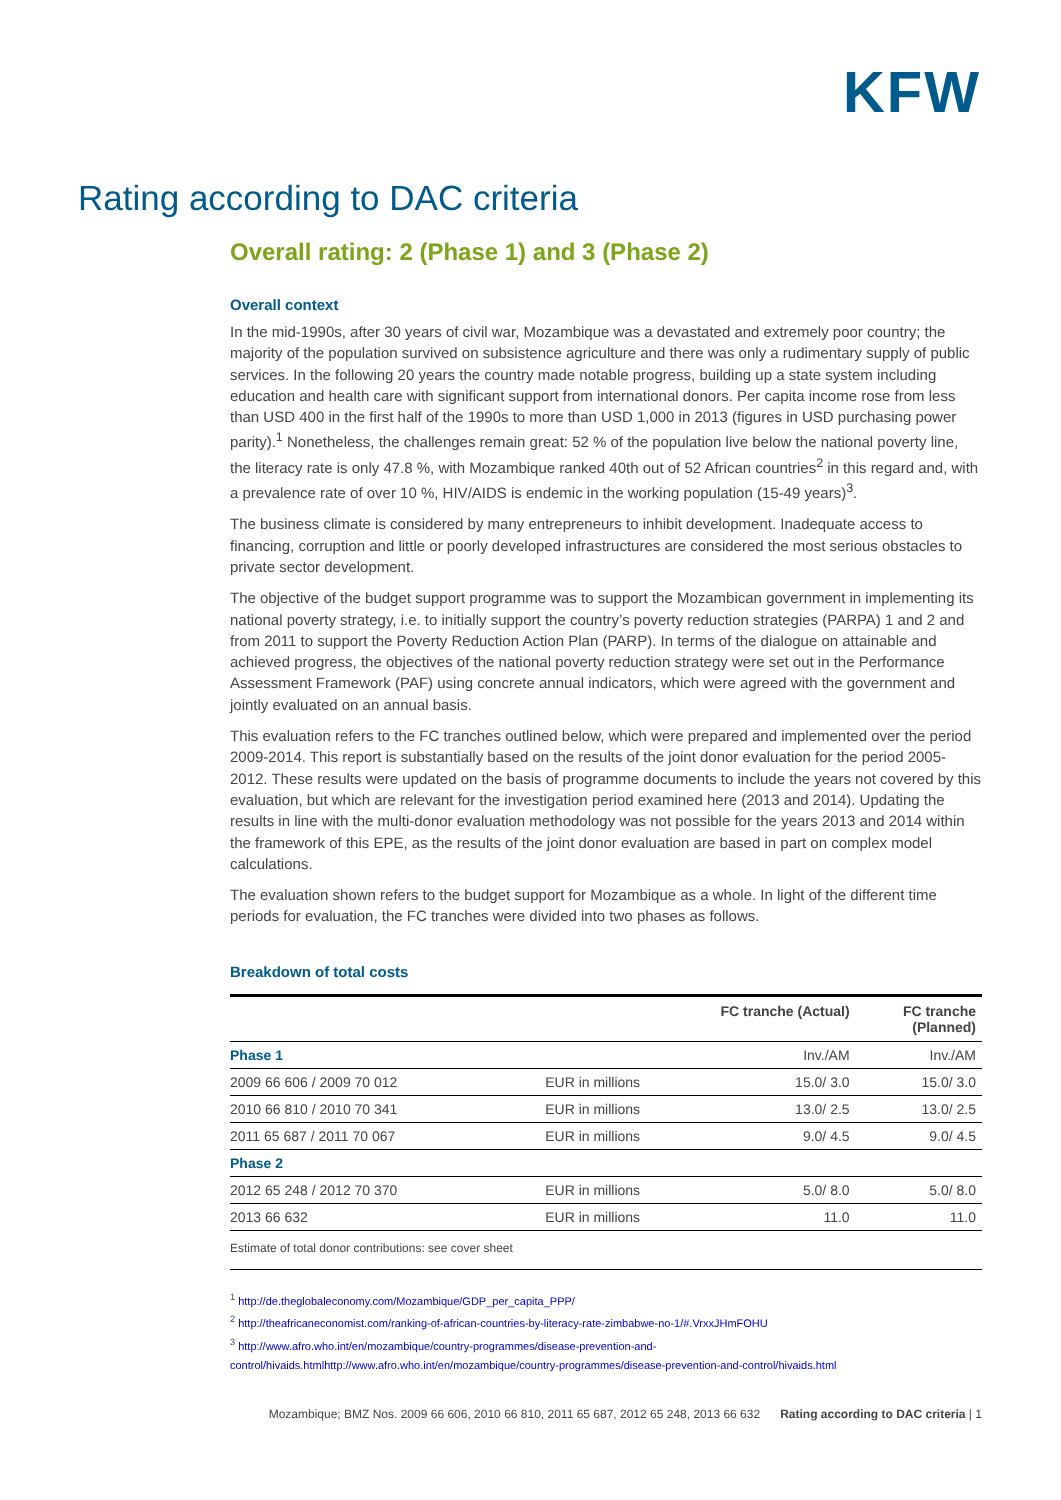KFW
Rating according to DAC criteria
Overall rating: 2 (Phase 1) and 3 (Phase 2)
Overall context
In the mid-1990s, after 30 years of civil war, Mozambique was a devastated and extremely poor country; the majority of the population survived on subsistence agriculture and there was only a rudimentary supply of public services. In the following 20 years the country made notable progress, building up a state system including education and health care with significant support from international donors. Per capita income rose from less than USD 400 in the first half of the 1990s to more than USD 1,000 in 2013 (figures in USD purchasing power parity).<sup>1</sup> Nonetheless, the challenges remain great: 52 % of the population live below the national poverty line, the literacy rate is only 47.8 %, with Mozambique ranked 40th out of 52 African countries<sup>2</sup> in this regard and, with a prevalence rate of over 10 %, HIV/AIDS is endemic in the working population (15-49 years)<sup>3</sup>.
The business climate is considered by many entrepreneurs to inhibit development. Inadequate access to financing, corruption and little or poorly developed infrastructures are considered the most serious obstacles to private sector development.
The objective of the budget support programme was to support the Mozambican government in implementing its national poverty strategy, i.e. to initially support the country’s poverty reduction strategies (PARPA) 1 and 2 and from 2011 to support the Poverty Reduction Action Plan (PARP). In terms of the dialogue on attainable and achieved progress, the objectives of the national poverty reduction strategy were set out in the Performance Assessment Framework (PAF) using concrete annual indicators, which were agreed with the government and jointly evaluated on an annual basis.
This evaluation refers to the FC tranches outlined below, which were prepared and implemented over the period 2009-2014. This report is substantially based on the results of the joint donor evaluation for the period 2005-2012. These results were updated on the basis of programme documents to include the years not covered by this evaluation, but which are relevant for the investigation period examined here (2013 and 2014). Updating the results in line with the multi-donor evaluation methodology was not possible for the years 2013 and 2014 within the framework of this EPE, as the results of the joint donor evaluation are based in part on complex model calculations.
The evaluation shown refers to the budget support for Mozambique as a whole. In light of the different time periods for evaluation, the FC tranches were divided into two phases as follows.
Breakdown of total costs
| | | FC tranche (Actual) | FC tranche (Planned) |
| --- | --- | --- | --- |
| Phase 1 | | Inv./AM | Inv./AM |
| 2009 66 606 / 2009 70 012 | EUR in millions | 15.0/ 3.0 | 15.0/ 3.0 |
| 2010 66 810 / 2010 70 341 | EUR in millions | 13.0/ 2.5 | 13.0/ 2.5 |
| 2011 65 687 / 2011 70 067 | EUR in millions | 9.0/ 4.5 | 9.0/ 4.5 |
| Phase 2 | | | |
| 2012 65 248 / 2012 70 370 | EUR in millions | 5.0/ 8.0 | 5.0/ 8.0 |
| 2013 66 632 | EUR in millions | 11.0 | 11.0 |
Estimate of total donor contributions: see cover sheet
<sup>1</sup> http://de.theglobaleconomy.com/Mozambique/GDP_per_capita_PPP/
<sup>2</sup> http://theafricaneconomist.com/ranking-of-african-countries-by-literacy-rate-zimbabwe-no-1/#.VrxxJHmFOHU
<sup>3</sup> http://www.afro.who.int/en/mozambique/country-programmes/disease-prevention-and-control/hivaids.htmlhttp://www.afro.who.int/en/mozambique/country-programmes/disease-prevention-and-control/hivaids.html
Mozambique; BMZ Nos. 2009 66 606, 2010 66 810, 2011 65 687, 2012 65 248, 2013 66 632 Rating according to DAC criteria | 1